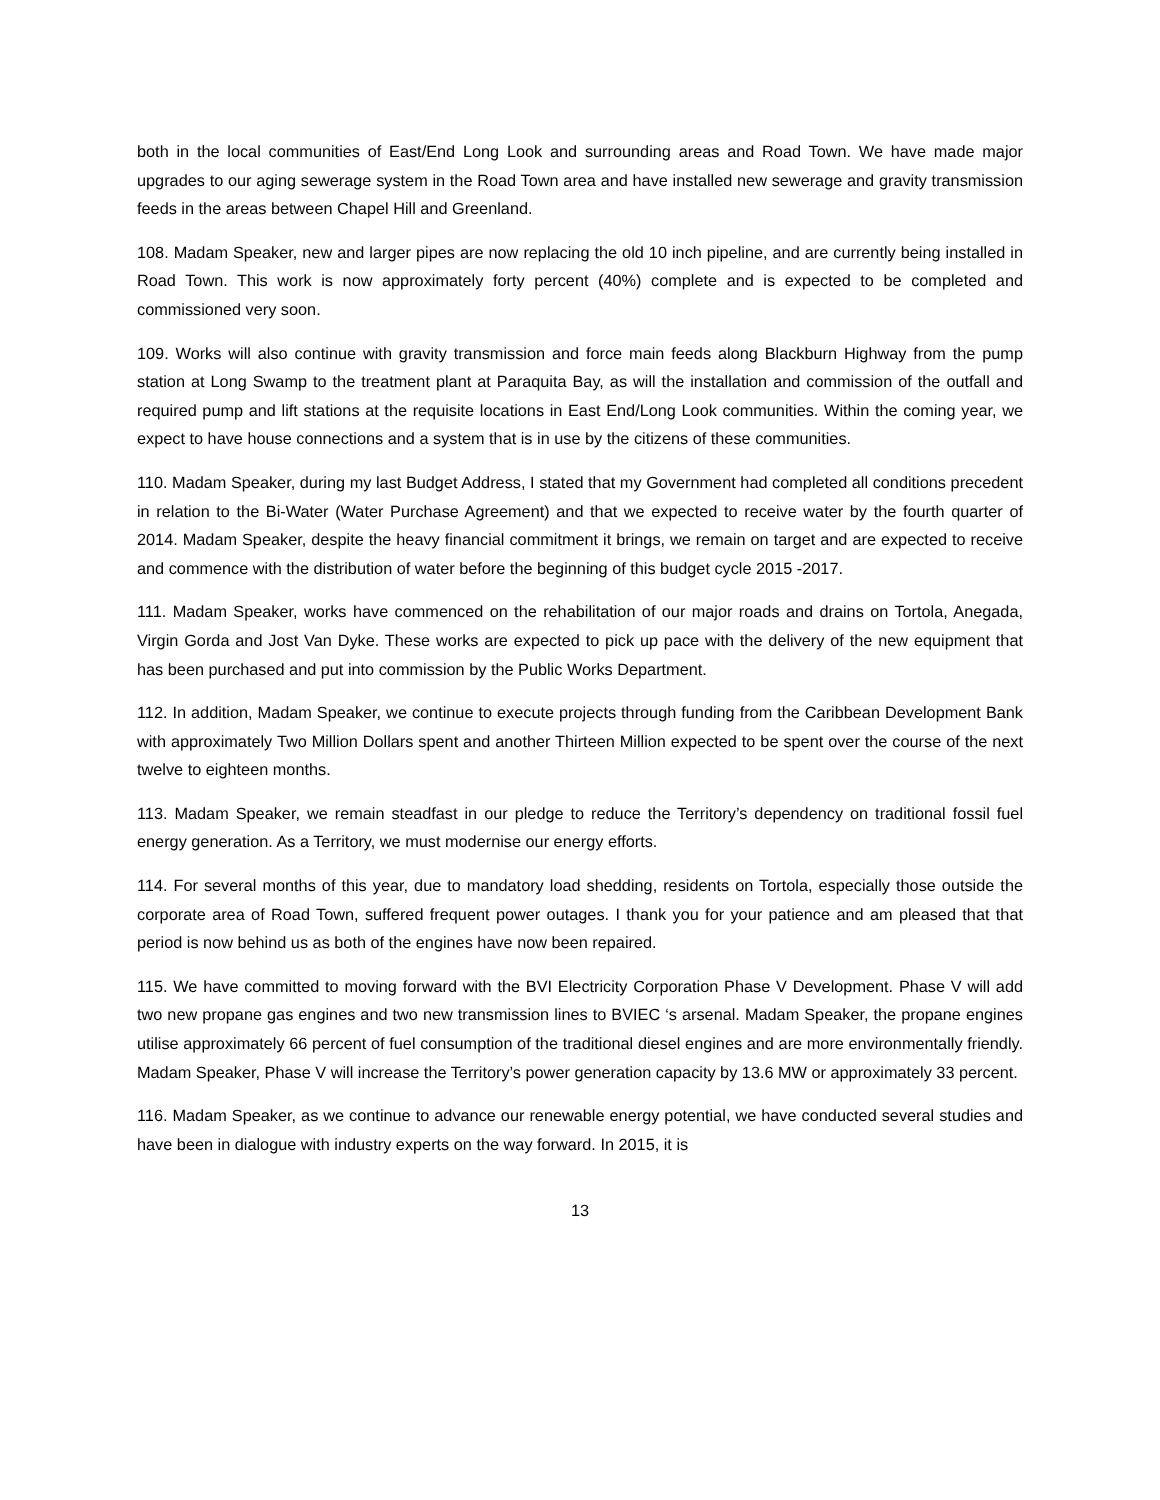both in the local communities of East/End Long Look and surrounding areas and Road Town. We have made major upgrades to our aging sewerage system in the Road Town area and have installed new sewerage and gravity transmission feeds in the areas between Chapel Hill and Greenland.
108. Madam Speaker, new and larger pipes are now replacing the old 10 inch pipeline, and are currently being installed in Road Town. This work is now approximately forty percent (40%) complete and is expected to be completed and commissioned very soon.
109. Works will also continue with gravity transmission and force main feeds along Blackburn Highway from the pump station at Long Swamp to the treatment plant at Paraquita Bay, as will the installation and commission of the outfall and required pump and lift stations at the requisite locations in East End/Long Look communities. Within the coming year, we expect to have house connections and a system that is in use by the citizens of these communities.
110. Madam Speaker, during my last Budget Address, I stated that my Government had completed all conditions precedent in relation to the Bi-Water (Water Purchase Agreement) and that we expected to receive water by the fourth quarter of 2014. Madam Speaker, despite the heavy financial commitment it brings, we remain on target and are expected to receive and commence with the distribution of water before the beginning of this budget cycle 2015 -2017.
111. Madam Speaker, works have commenced on the rehabilitation of our major roads and drains on Tortola, Anegada, Virgin Gorda and Jost Van Dyke. These works are expected to pick up pace with the delivery of the new equipment that has been purchased and put into commission by the Public Works Department.
112. In addition, Madam Speaker, we continue to execute projects through funding from the Caribbean Development Bank with approximately Two Million Dollars spent and another Thirteen Million expected to be spent over the course of the next twelve to eighteen months.
113. Madam Speaker, we remain steadfast in our pledge to reduce the Territory’s dependency on traditional fossil fuel energy generation. As a Territory, we must modernise our energy efforts.
114. For several months of this year, due to mandatory load shedding, residents on Tortola, especially those outside the corporate area of Road Town, suffered frequent power outages. I thank you for your patience and am pleased that that period is now behind us as both of the engines have now been repaired.
115. We have committed to moving forward with the BVI Electricity Corporation Phase V Development. Phase V will add two new propane gas engines and two new transmission lines to BVIEC ‘s arsenal. Madam Speaker, the propane engines utilise approximately 66 percent of fuel consumption of the traditional diesel engines and are more environmentally friendly. Madam Speaker, Phase V will increase the Territory’s power generation capacity by 13.6 MW or approximately 33 percent.
116. Madam Speaker, as we continue to advance our renewable energy potential, we have conducted several studies and have been in dialogue with industry experts on the way forward. In 2015, it is
13